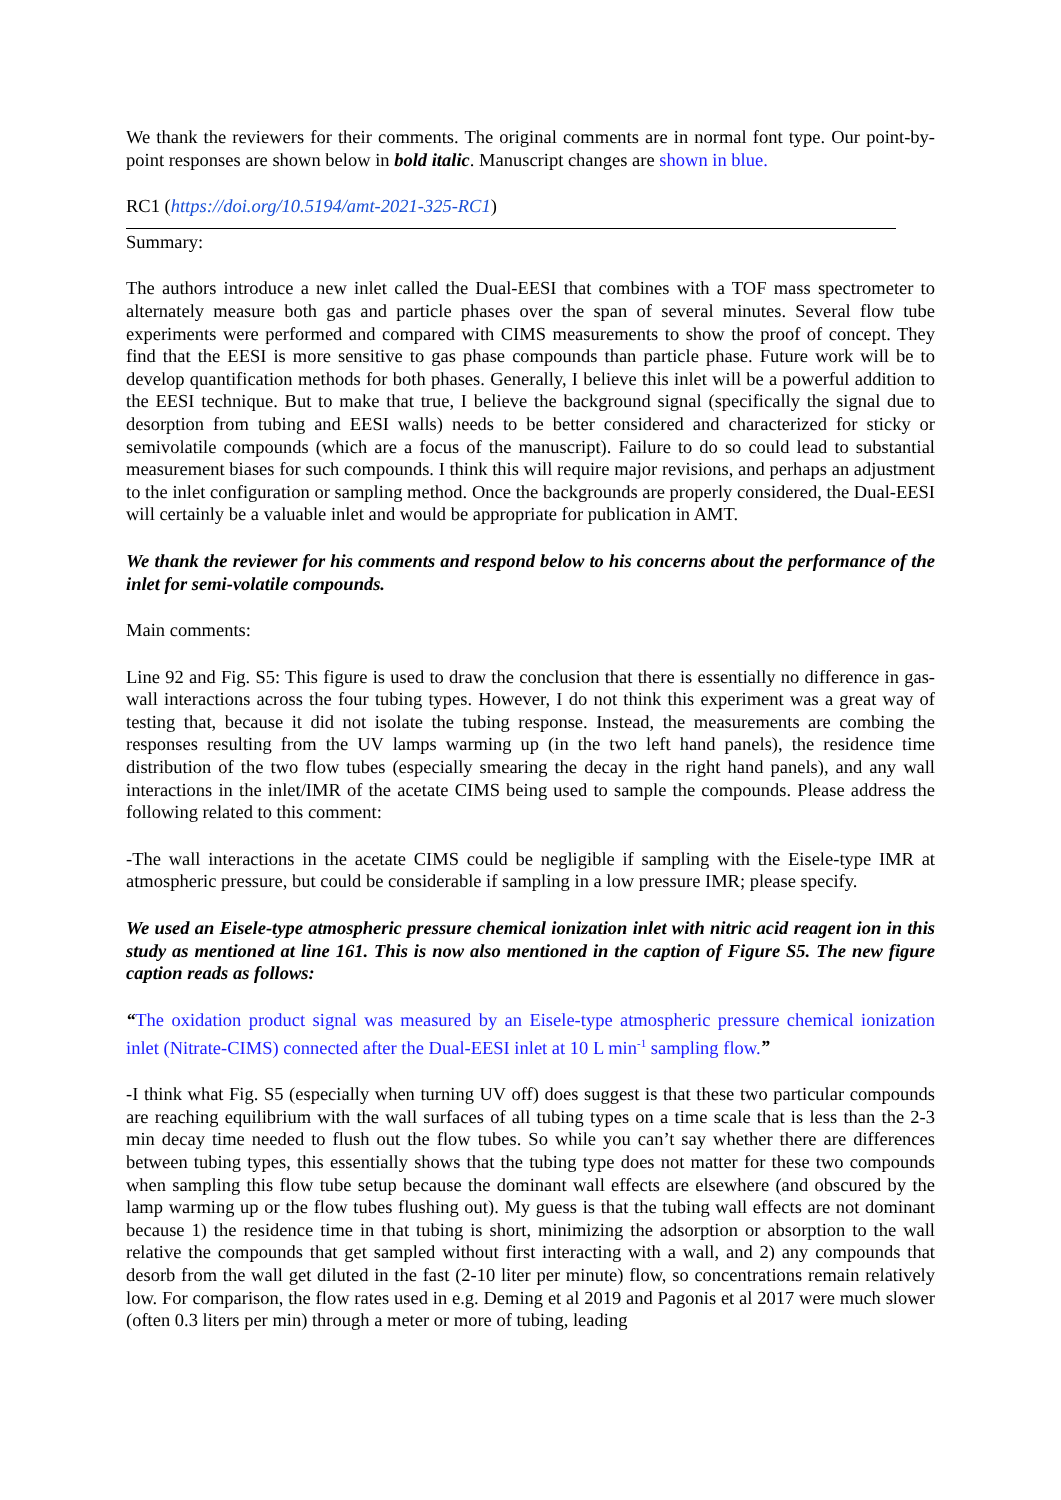We thank the reviewers for their comments. The original comments are in normal font type. Our point-by-point responses are shown below in bold italic. Manuscript changes are shown in blue.
RC1 (https://doi.org/10.5194/amt-2021-325-RC1)
Summary:
The authors introduce a new inlet called the Dual-EESI that combines with a TOF mass spectrometer to alternately measure both gas and particle phases over the span of several minutes. Several flow tube experiments were performed and compared with CIMS measurements to show the proof of concept. They find that the EESI is more sensitive to gas phase compounds than particle phase. Future work will be to develop quantification methods for both phases. Generally, I believe this inlet will be a powerful addition to the EESI technique. But to make that true, I believe the background signal (specifically the signal due to desorption from tubing and EESI walls) needs to be better considered and characterized for sticky or semivolatile compounds (which are a focus of the manuscript). Failure to do so could lead to substantial measurement biases for such compounds. I think this will require major revisions, and perhaps an adjustment to the inlet configuration or sampling method. Once the backgrounds are properly considered, the Dual-EESI will certainly be a valuable inlet and would be appropriate for publication in AMT.
We thank the reviewer for his comments and respond below to his concerns about the performance of the inlet for semi-volatile compounds.
Main comments:
Line 92 and Fig. S5: This figure is used to draw the conclusion that there is essentially no difference in gas-wall interactions across the four tubing types. However, I do not think this experiment was a great way of testing that, because it did not isolate the tubing response. Instead, the measurements are combing the responses resulting from the UV lamps warming up (in the two left hand panels), the residence time distribution of the two flow tubes (especially smearing the decay in the right hand panels), and any wall interactions in the inlet/IMR of the acetate CIMS being used to sample the compounds. Please address the following related to this comment:
-The wall interactions in the acetate CIMS could be negligible if sampling with the Eisele-type IMR at atmospheric pressure, but could be considerable if sampling in a low pressure IMR; please specify.
We used an Eisele-type atmospheric pressure chemical ionization inlet with nitric acid reagent ion in this study as mentioned at line 161. This is now also mentioned in the caption of Figure S5. The new figure caption reads as follows:
“The oxidation product signal was measured by an Eisele-type atmospheric pressure chemical ionization inlet (Nitrate-CIMS) connected after the Dual-EESI inlet at 10 L min<sup>-1</sup> sampling flow.”
-I think what Fig. S5 (especially when turning UV off) does suggest is that these two particular compounds are reaching equilibrium with the wall surfaces of all tubing types on a time scale that is less than the 2-3 min decay time needed to flush out the flow tubes. So while you can’t say whether there are differences between tubing types, this essentially shows that the tubing type does not matter for these two compounds when sampling this flow tube setup because the dominant wall effects are elsewhere (and obscured by the lamp warming up or the flow tubes flushing out). My guess is that the tubing wall effects are not dominant because 1) the residence time in that tubing is short, minimizing the adsorption or absorption to the wall relative the compounds that get sampled without first interacting with a wall, and 2) any compounds that desorb from the wall get diluted in the fast (2-10 liter per minute) flow, so concentrations remain relatively low. For comparison, the flow rates used in e.g. Deming et al 2019 and Pagonis et al 2017 were much slower (often 0.3 liters per min) through a meter or more of tubing, leading